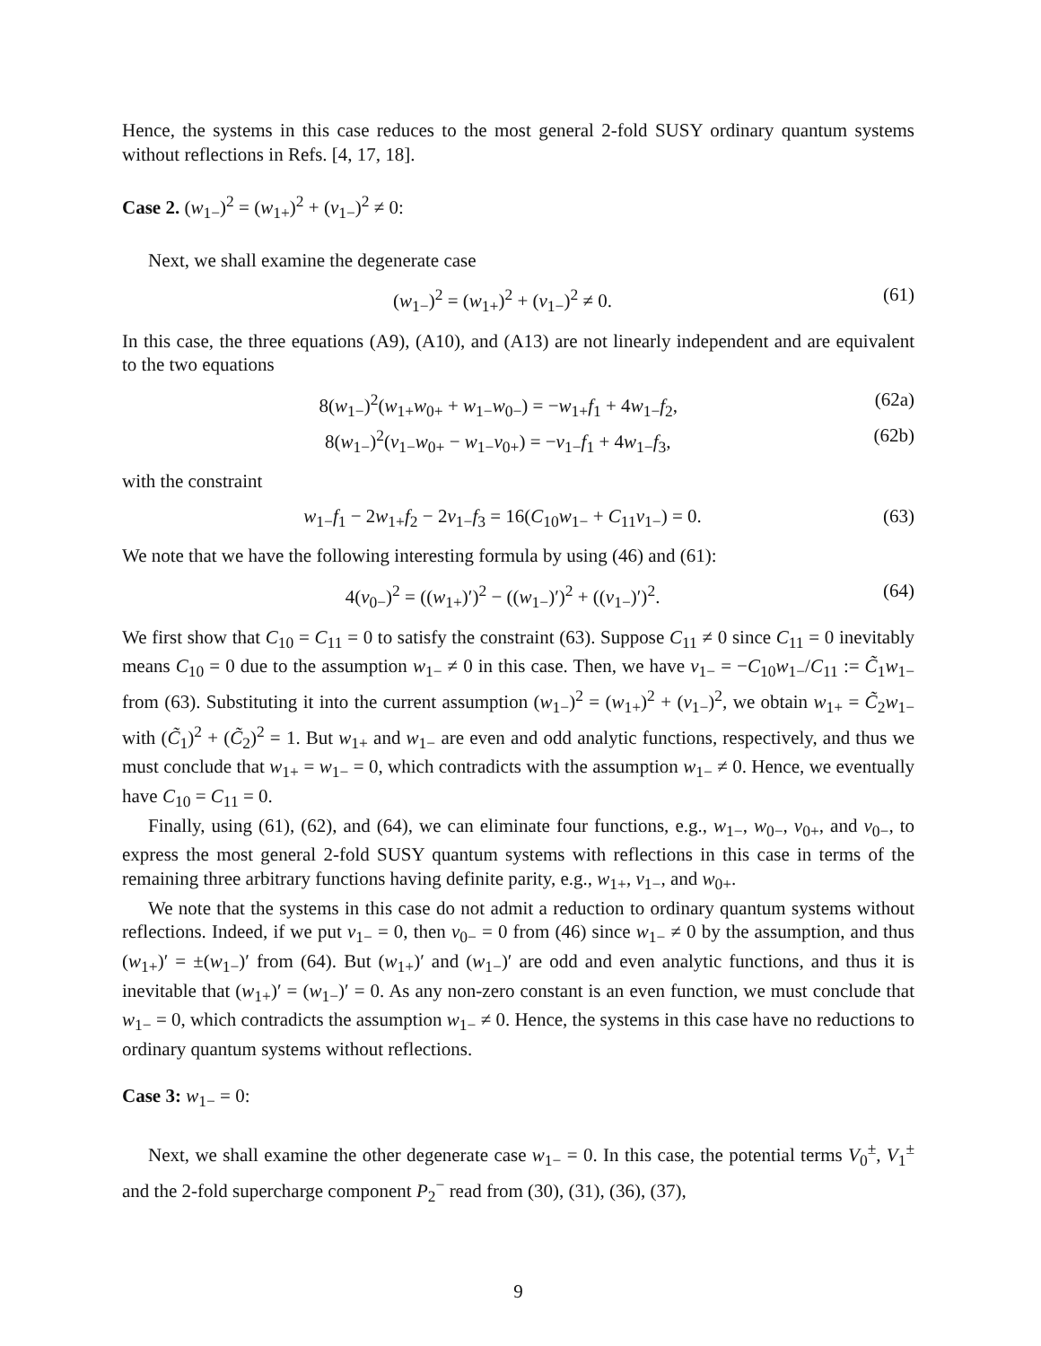Hence, the systems in this case reduces to the most general 2-fold SUSY ordinary quantum systems without reflections in Refs. [4, 17, 18].
Case 2. (w<sub>1−</sub>)<sup>2</sup> = (w<sub>1+</sub>)<sup>2</sup> + (v<sub>1−</sub>)<sup>2</sup> ≠ 0:
Next, we shall examine the degenerate case
(w<sub>1−</sub>)<sup>2</sup> = (w<sub>1+</sub>)<sup>2</sup> + (v<sub>1−</sub>)<sup>2</sup> ≠ 0. (61)
In this case, the three equations (A9), (A10), and (A13) are not linearly independent and are equivalent to the two equations
8(w<sub>1−</sub>)<sup>2</sup>(w<sub>1+</sub>w<sub>0+</sub> + w<sub>1−</sub>w<sub>0−</sub>) = −w<sub>1+</sub>f<sub>1</sub> + 4w<sub>1−</sub>f<sub>2</sub>, (62a)
8(w<sub>1−</sub>)<sup>2</sup>(v<sub>1−</sub>w<sub>0+</sub> − w<sub>1−</sub>v<sub>0+</sub>) = −v<sub>1−</sub>f<sub>1</sub> + 4w<sub>1−</sub>f<sub>3</sub>, (62b)
with the constraint
w<sub>1−</sub>f<sub>1</sub> − 2w<sub>1+</sub>f<sub>2</sub> − 2v<sub>1−</sub>f<sub>3</sub> = 16(C<sub>10</sub>w<sub>1−</sub> + C<sub>11</sub>v<sub>1−</sub>) = 0. (63)
We note that we have the following interesting formula by using (46) and (61):
4(v<sub>0−</sub>)<sup>2</sup> = ((w<sub>1+</sub>)′)<sup>2</sup> − ((w<sub>1−</sub>)′)<sup>2</sup> + ((v<sub>1−</sub>)′)<sup>2</sup>. (64)
We first show that C<sub>10</sub> = C<sub>11</sub> = 0 to satisfy the constraint (63). Suppose C<sub>11</sub> ≠ 0 since C<sub>11</sub> = 0 inevitably means C<sub>10</sub> = 0 due to the assumption w<sub>1−</sub> ≠ 0 in this case. Then, we have v<sub>1−</sub> = −C<sub>10</sub>w<sub>1−</sub>/C<sub>11</sub> := C̃<sub>1</sub>w<sub>1−</sub> from (63). Substituting it into the current assumption (w<sub>1−</sub>)<sup>2</sup> = (w<sub>1+</sub>)<sup>2</sup> + (v<sub>1−</sub>)<sup>2</sup>, we obtain w<sub>1+</sub> = C̃<sub>2</sub>w<sub>1−</sub> with (C̃<sub>1</sub>)<sup>2</sup> + (C̃<sub>2</sub>)<sup>2</sup> = 1. But w<sub>1+</sub> and w<sub>1−</sub> are even and odd analytic functions, respectively, and thus we must conclude that w<sub>1+</sub> = w<sub>1−</sub> = 0, which contradicts with the assumption w<sub>1−</sub> ≠ 0. Hence, we eventually have C<sub>10</sub> = C<sub>11</sub> = 0.
Finally, using (61), (62), and (64), we can eliminate four functions, e.g., w<sub>1−</sub>, w<sub>0−</sub>, v<sub>0+</sub>, and v<sub>0−</sub>, to express the most general 2-fold SUSY quantum systems with reflections in this case in terms of the remaining three arbitrary functions having definite parity, e.g., w<sub>1+</sub>, v<sub>1−</sub>, and w<sub>0+</sub>.
We note that the systems in this case do not admit a reduction to ordinary quantum systems without reflections. Indeed, if we put v<sub>1−</sub> = 0, then v<sub>0−</sub> = 0 from (46) since w<sub>1−</sub> ≠ 0 by the assumption, and thus (w<sub>1+</sub>)′ = ±(w<sub>1−</sub>)′ from (64). But (w<sub>1+</sub>)′ and (w<sub>1−</sub>)′ are odd and even analytic functions, and thus it is inevitable that (w<sub>1+</sub>)′ = (w<sub>1−</sub>)′ = 0. As any non-zero constant is an even function, we must conclude that w<sub>1−</sub> = 0, which contradicts the assumption w<sub>1−</sub> ≠ 0. Hence, the systems in this case have no reductions to ordinary quantum systems without reflections.
Case 3: w<sub>1−</sub> = 0:
Next, we shall examine the other degenerate case w<sub>1−</sub> = 0. In this case, the potential terms V<sub>0</sub><sup>±</sup>, V<sub>1</sub><sup>±</sup> and the 2-fold supercharge component P<sub>2</sub><sup>−</sup> read from (30), (31), (36), (37),
9